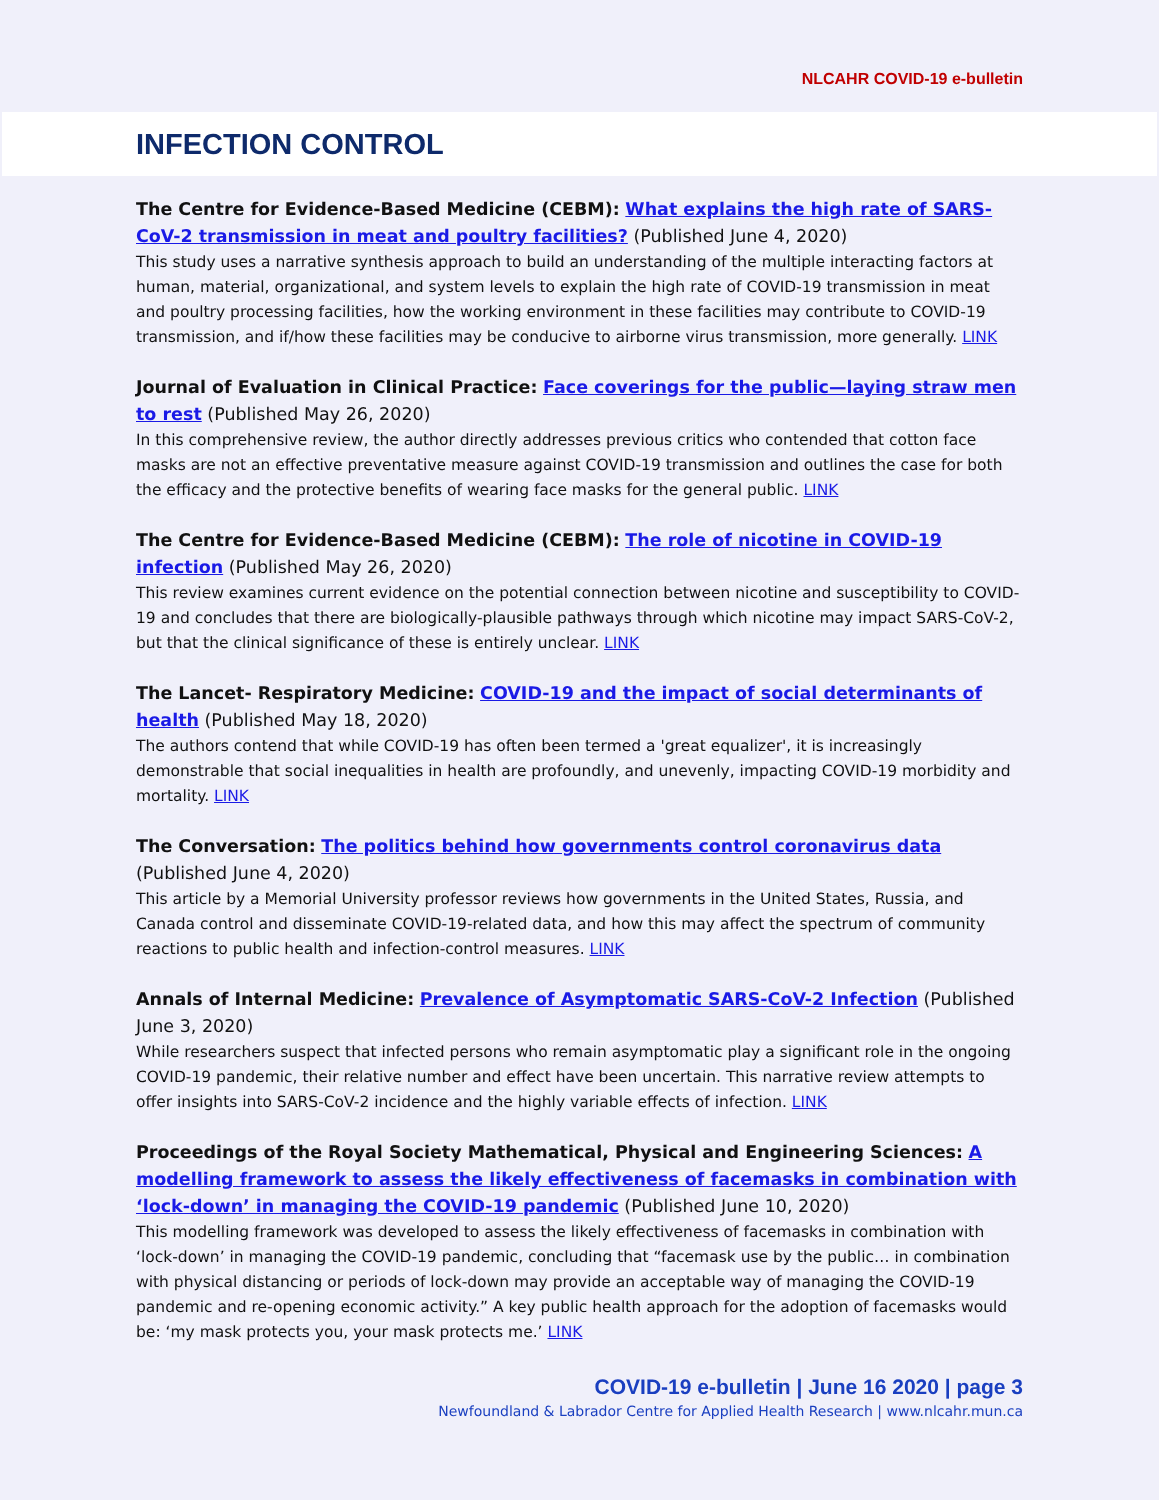NLCAHR COVID-19 e-bulletin
INFECTION CONTROL
The Centre for Evidence-Based Medicine (CEBM): What explains the high rate of SARS-CoV-2 transmission in meat and poultry facilities? (Published June 4, 2020)
This study uses a narrative synthesis approach to build an understanding of the multiple interacting factors at human, material, organizational, and system levels to explain the high rate of COVID-19 transmission in meat and poultry processing facilities, how the working environment in these facilities may contribute to COVID-19 transmission, and if/how these facilities may be conducive to airborne virus transmission, more generally. LINK
Journal of Evaluation in Clinical Practice: Face coverings for the public—laying straw men to rest (Published May 26, 2020)
In this comprehensive review, the author directly addresses previous critics who contended that cotton face masks are not an effective preventative measure against COVID-19 transmission and outlines the case for both the efficacy and the protective benefits of wearing face masks for the general public. LINK
The Centre for Evidence-Based Medicine (CEBM): The role of nicotine in COVID-19 infection (Published May 26, 2020)
This review examines current evidence on the potential connection between nicotine and susceptibility to COVID-19 and concludes that there are biologically-plausible pathways through which nicotine may impact SARS-CoV-2, but that the clinical significance of these is entirely unclear. LINK
The Lancet- Respiratory Medicine: COVID-19 and the impact of social determinants of health (Published May 18, 2020)
The authors contend that while COVID-19 has often been termed a 'great equalizer', it is increasingly demonstrable that social inequalities in health are profoundly, and unevenly, impacting COVID-19 morbidity and mortality. LINK
The Conversation: The politics behind how governments control coronavirus data (Published June 4, 2020)
This article by a Memorial University professor reviews how governments in the United States, Russia, and Canada control and disseminate COVID-19-related data, and how this may affect the spectrum of community reactions to public health and infection-control measures. LINK
Annals of Internal Medicine: Prevalence of Asymptomatic SARS-CoV-2 Infection (Published June 3, 2020)
While researchers suspect that infected persons who remain asymptomatic play a significant role in the ongoing COVID-19 pandemic, their relative number and effect have been uncertain. This narrative review attempts to offer insights into SARS-CoV-2 incidence and the highly variable effects of infection. LINK
Proceedings of the Royal Society Mathematical, Physical and Engineering Sciences: A modelling framework to assess the likely effectiveness of facemasks in combination with ‘lock-down’ in managing the COVID-19 pandemic (Published June 10, 2020)
This modelling framework was developed to assess the likely effectiveness of facemasks in combination with ‘lock-down’ in managing the COVID-19 pandemic, concluding that “facemask use by the public… in combination with physical distancing or periods of lock-down may provide an acceptable way of managing the COVID-19 pandemic and re-opening economic activity.” A key public health approach for the adoption of facemasks would be: ‘my mask protects you, your mask protects me.’ LINK
COVID-19 e-bulletin | June 16 2020 | page 3
Newfoundland & Labrador Centre for Applied Health Research | www.nlcahr.mun.ca